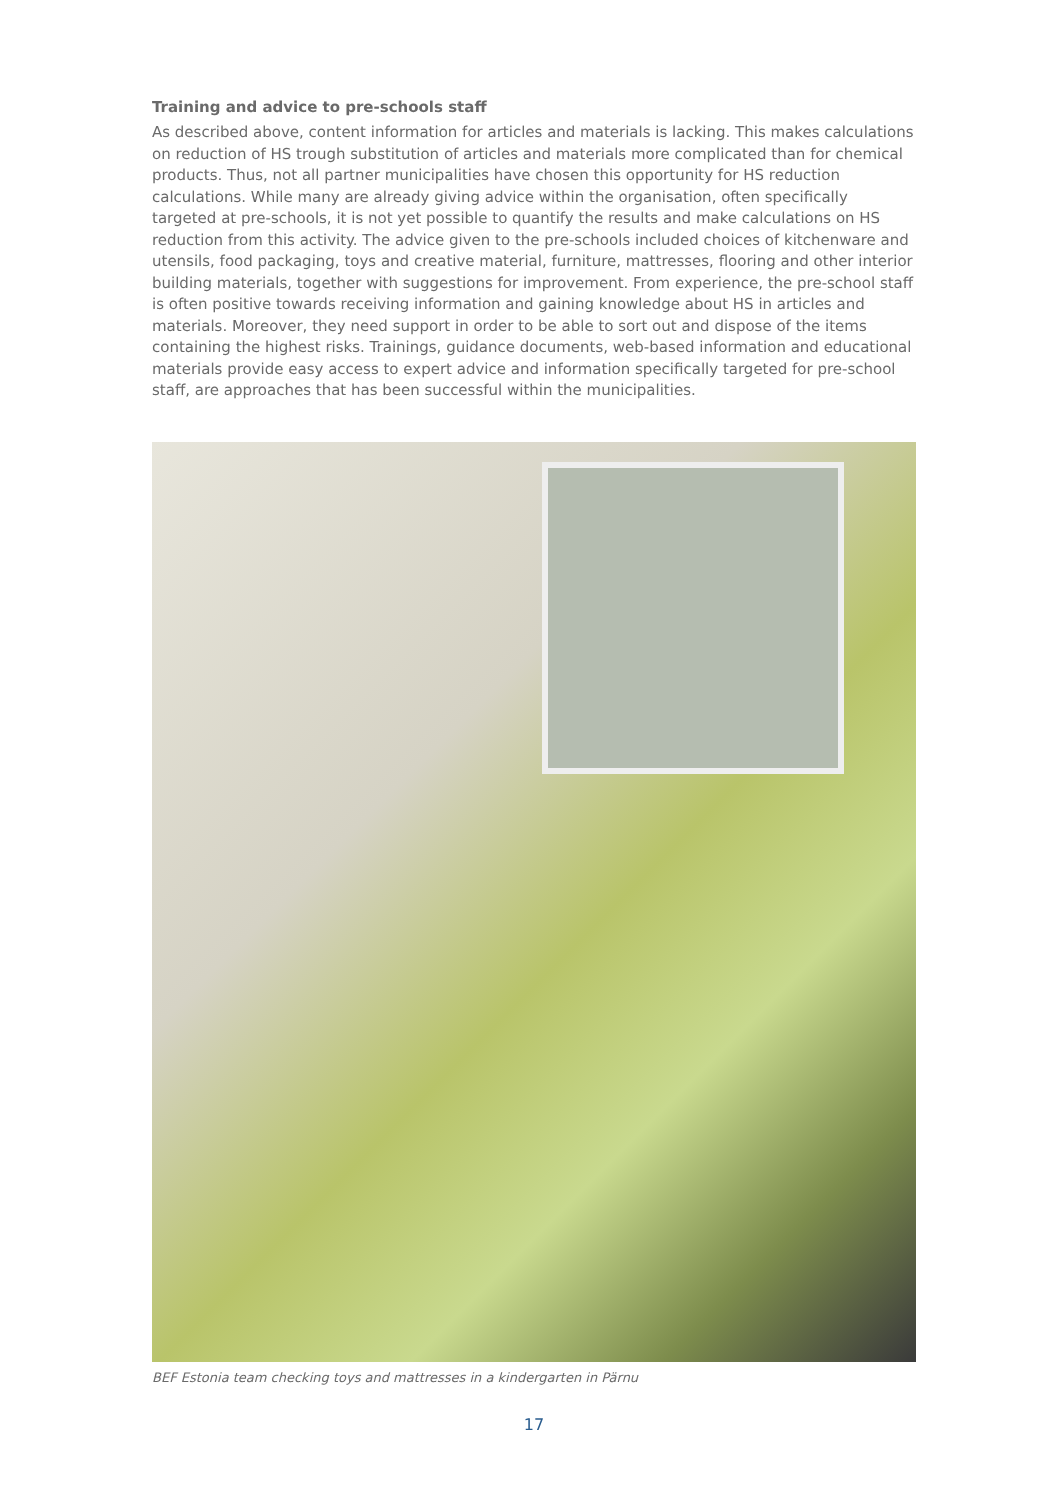Training and advice to pre-schools staff
As described above, content information for articles and materials is lacking. This makes calculations on reduction of HS trough substitution of articles and materials more complicated than for chemical products. Thus, not all partner municipalities have chosen this opportunity for HS reduction calculations. While many are already giving advice within the organisation, often specifically targeted at pre-schools, it is not yet possible to quantify the results and make calculations on HS reduction from this activity. The advice given to the pre-schools included choices of kitchenware and utensils, food packaging, toys and creative material, furniture, mattresses, flooring and other interior building materials, together with suggestions for improvement. From experience, the pre-school staff is often positive towards receiving information and gaining knowledge about HS in articles and materials. Moreover, they need support in order to be able to sort out and dispose of the items containing the highest risks. Trainings, guidance documents, web-based information and educational materials provide easy access to expert advice and information specifically targeted for pre-school staff, are approaches that has been successful within the municipalities.
BEF Estonia team checking toys and mattresses in a kindergarten in Pärnu
17